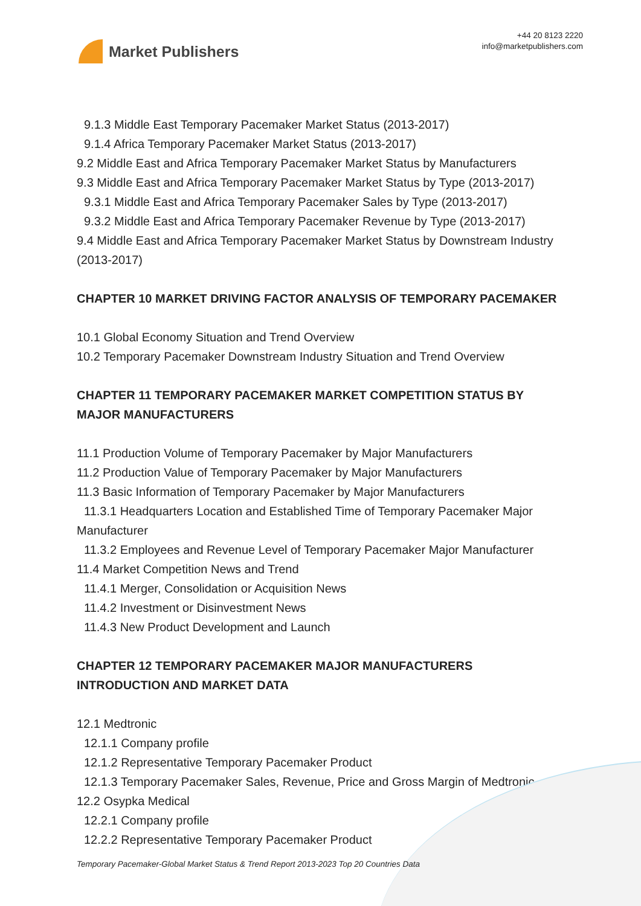Market Publishers
+44 20 8123 2220
info@marketpublishers.com
9.1.3 Middle East Temporary Pacemaker Market Status (2013-2017)
9.1.4 Africa Temporary Pacemaker Market Status (2013-2017)
9.2 Middle East and Africa Temporary Pacemaker Market Status by Manufacturers
9.3 Middle East and Africa Temporary Pacemaker Market Status by Type (2013-2017)
9.3.1 Middle East and Africa Temporary Pacemaker Sales by Type (2013-2017)
9.3.2 Middle East and Africa Temporary Pacemaker Revenue by Type (2013-2017)
9.4 Middle East and Africa Temporary Pacemaker Market Status by Downstream Industry (2013-2017)
CHAPTER 10 MARKET DRIVING FACTOR ANALYSIS OF TEMPORARY PACEMAKER
10.1 Global Economy Situation and Trend Overview
10.2 Temporary Pacemaker Downstream Industry Situation and Trend Overview
CHAPTER 11 TEMPORARY PACEMAKER MARKET COMPETITION STATUS BY MAJOR MANUFACTURERS
11.1 Production Volume of Temporary Pacemaker by Major Manufacturers
11.2 Production Value of Temporary Pacemaker by Major Manufacturers
11.3 Basic Information of Temporary Pacemaker by Major Manufacturers
11.3.1 Headquarters Location and Established Time of Temporary Pacemaker Major
Manufacturer
11.3.2 Employees and Revenue Level of Temporary Pacemaker Major Manufacturer
11.4 Market Competition News and Trend
11.4.1 Merger, Consolidation or Acquisition News
11.4.2 Investment or Disinvestment News
11.4.3 New Product Development and Launch
CHAPTER 12 TEMPORARY PACEMAKER MAJOR MANUFACTURERS INTRODUCTION AND MARKET DATA
12.1 Medtronic
12.1.1 Company profile
12.1.2 Representative Temporary Pacemaker Product
12.1.3 Temporary Pacemaker Sales, Revenue, Price and Gross Margin of Medtronic
12.2 Osypka Medical
12.2.1 Company profile
12.2.2 Representative Temporary Pacemaker Product
Temporary Pacemaker-Global Market Status & Trend Report 2013-2023 Top 20 Countries Data